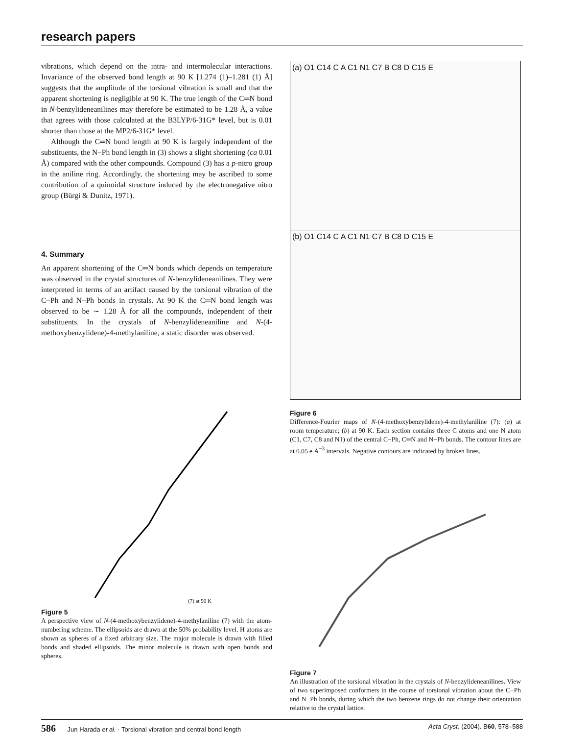research papers
vibrations, which depend on the intra- and intermolecular interactions. Invariance of the observed bond length at 90 K [1.274 (1)–1.281 (1) Å] suggests that the amplitude of the torsional vibration is small and that the apparent shortening is negligible at 90 K. The true length of the C═N bond in N-benzylideneanilines may therefore be estimated to be 1.28 Å, a value that agrees with those calculated at the B3LYP/6-31G* level, but is 0.01 shorter than those at the MP2/6-31G* level.
Although the C═N bond length at 90 K is largely independent of the substituents, the N−Ph bond length in (3) shows a slight shortening (ca 0.01 Å) compared with the other compounds. Compound (3) has a p-nitro group in the aniline ring. Accordingly, the shortening may be ascribed to some contribution of a quinoidal structure induced by the electronegative nitro group (Bürgi & Dunitz, 1971).
4. Summary
An apparent shortening of the C═N bonds which depends on temperature was observed in the crystal structures of N-benzylideneanilines. They were interpreted in terms of an artifact caused by the torsional vibration of the C−Ph and N−Ph bonds in crystals. At 90 K the C═N bond length was observed to be ∼ 1.28 Å for all the compounds, independent of their substituents. In the crystals of N-benzylideneaniline and N-(4-methoxybenzylidene)-4-methylaniline, a static disorder was observed.
(7) at 90 K
Figure 5
A perspective view of N-(4-methoxybenzylidene)-4-methylaniline (7) with the atom-numbering scheme. The ellipsoids are drawn at the 50% probability level. H atoms are shown as spheres of a fixed arbitrary size. The major molecule is drawn with filled bonds and shaded ellipsoids. The minor molecule is drawn with open bonds and spheres.
(a) O1 C14 C A C1 N1 C7 B C8 D C15 E
(b) O1 C14 C A C1 N1 C7 B C8 D C15 E
Figure 6
Difference-Fourier maps of N-(4-methoxybenzylidene)-4-methylaniline (7): (a) at room temperature; (b) at 90 K. Each section contains three C atoms and one N atom (C1, C7, C8 and N1) of the central C−Ph, C═N and N−Ph bonds. The contour lines are at 0.05 e Å<sup>−3</sup> intervals. Negative contours are indicated by broken lines.
Figure 7
An illustration of the torsional vibration in the crystals of N-benzylideneanilines. View of two superimposed conformers in the course of torsional vibration about the C−Ph and N−Ph bonds, during which the two benzene rings do not change their orientation relative to the crystal lattice.
586 Jun Harada et al. · Torsional vibration and central bond length Acta Cryst. (2004). B60, 578–588